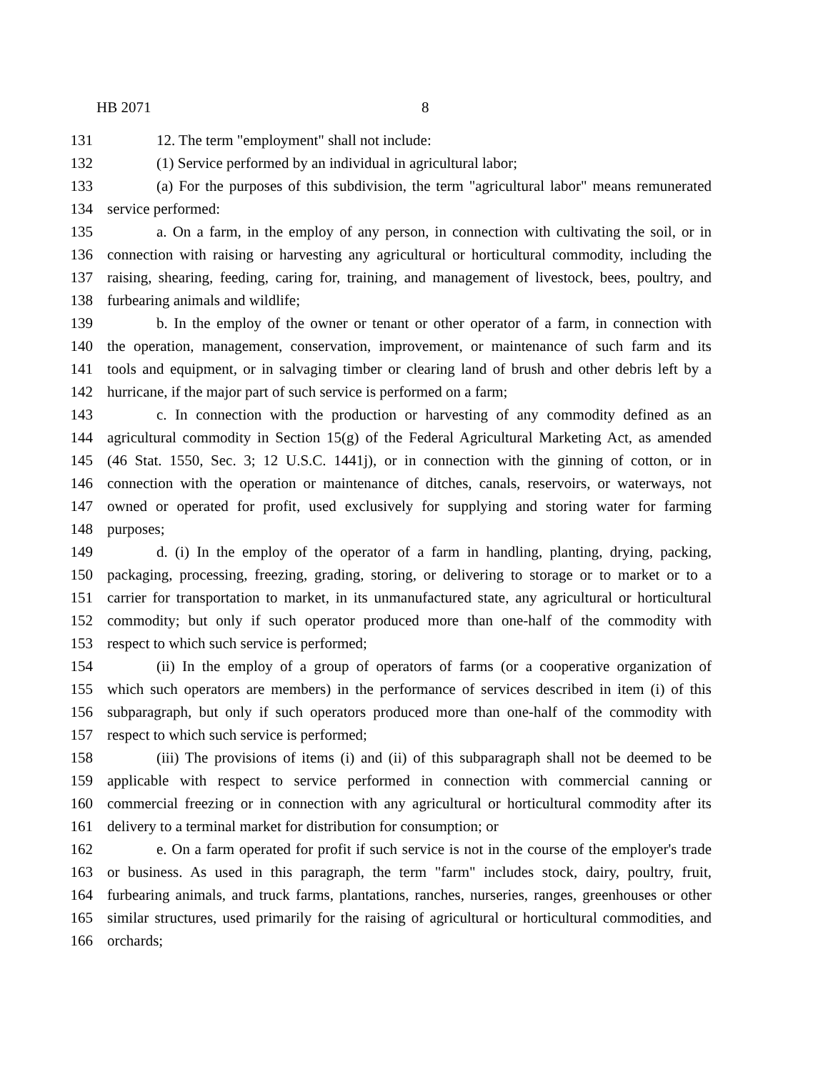HB 2071 8
131 12. The term "employment" shall not include:
132 (1) Service performed by an individual in agricultural labor;
133 (a) For the purposes of this subdivision, the term "agricultural labor" means remunerated
134 service performed:
135 a. On a farm, in the employ of any person, in connection with cultivating the soil, or in
136 connection with raising or harvesting any agricultural or horticultural commodity, including the
137 raising, shearing, feeding, caring for, training, and management of livestock, bees, poultry, and
138 furbearing animals and wildlife;
139 b. In the employ of the owner or tenant or other operator of a farm, in connection with
140 the operation, management, conservation, improvement, or maintenance of such farm and its
141 tools and equipment, or in salvaging timber or clearing land of brush and other debris left by a
142 hurricane, if the major part of such service is performed on a farm;
143 c. In connection with the production or harvesting of any commodity defined as an
144 agricultural commodity in Section 15(g) of the Federal Agricultural Marketing Act, as amended
145 (46 Stat. 1550, Sec. 3; 12 U.S.C. 1441j), or in connection with the ginning of cotton, or in
146 connection with the operation or maintenance of ditches, canals, reservoirs, or waterways, not
147 owned or operated for profit, used exclusively for supplying and storing water for farming
148 purposes;
149 d. (i) In the employ of the operator of a farm in handling, planting, drying, packing,
150 packaging, processing, freezing, grading, storing, or delivering to storage or to market or to a
151 carrier for transportation to market, in its unmanufactured state, any agricultural or horticultural
152 commodity; but only if such operator produced more than one-half of the commodity with
153 respect to which such service is performed;
154 (ii) In the employ of a group of operators of farms (or a cooperative organization of
155 which such operators are members) in the performance of services described in item (i) of this
156 subparagraph, but only if such operators produced more than one-half of the commodity with
157 respect to which such service is performed;
158 (iii) The provisions of items (i) and (ii) of this subparagraph shall not be deemed to be
159 applicable with respect to service performed in connection with commercial canning or
160 commercial freezing or in connection with any agricultural or horticultural commodity after its
161 delivery to a terminal market for distribution for consumption; or
162 e. On a farm operated for profit if such service is not in the course of the employer's trade
163 or business. As used in this paragraph, the term "farm" includes stock, dairy, poultry, fruit,
164 furbearing animals, and truck farms, plantations, ranches, nurseries, ranges, greenhouses or other
165 similar structures, used primarily for the raising of agricultural or horticultural commodities, and
166 orchards;